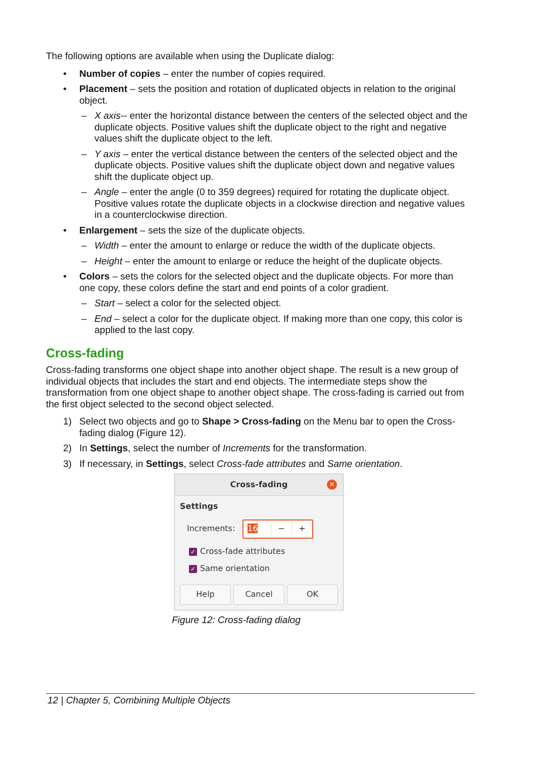The following options are available when using the Duplicate dialog:
• Number of copies – enter the number of copies required.
• Placement – sets the position and rotation of duplicated objects in relation to the original object.
– X axis-- enter the horizontal distance between the centers of the selected object and the duplicate objects. Positive values shift the duplicate object to the right and negative values shift the duplicate object to the left.
– Y axis – enter the vertical distance between the centers of the selected object and the duplicate objects. Positive values shift the duplicate object down and negative values shift the duplicate object up.
– Angle – enter the angle (0 to 359 degrees) required for rotating the duplicate object. Positive values rotate the duplicate objects in a clockwise direction and negative values in a counterclockwise direction.
• Enlargement – sets the size of the duplicate objects.
– Width – enter the amount to enlarge or reduce the width of the duplicate objects.
– Height – enter the amount to enlarge or reduce the height of the duplicate objects.
• Colors – sets the colors for the selected object and the duplicate objects. For more than one copy, these colors define the start and end points of a color gradient.
– Start – select a color for the selected object.
– End – select a color for the duplicate object. If making more than one copy, this color is applied to the last copy.
Cross-fading
Cross-fading transforms one object shape into another object shape. The result is a new group of individual objects that includes the start and end objects. The intermediate steps show the transformation from one object shape to another object shape. The cross-fading is carried out from the first object selected to the second object selected.
1) Select two objects and go to Shape > Cross-fading on the Menu bar to open the Cross-fading dialog (Figure 12).
2) In Settings, select the number of Increments for the transformation.
3) If necessary, in Settings, select Cross-fade attributes and Same orientation.
Cross-fading ✕
Settings
Increments: 16 − +
✓ Cross-fade attributes
✓ Same orientation
Help Cancel OK
Figure 12: Cross-fading dialog
12 | Chapter 5, Combining Multiple Objects